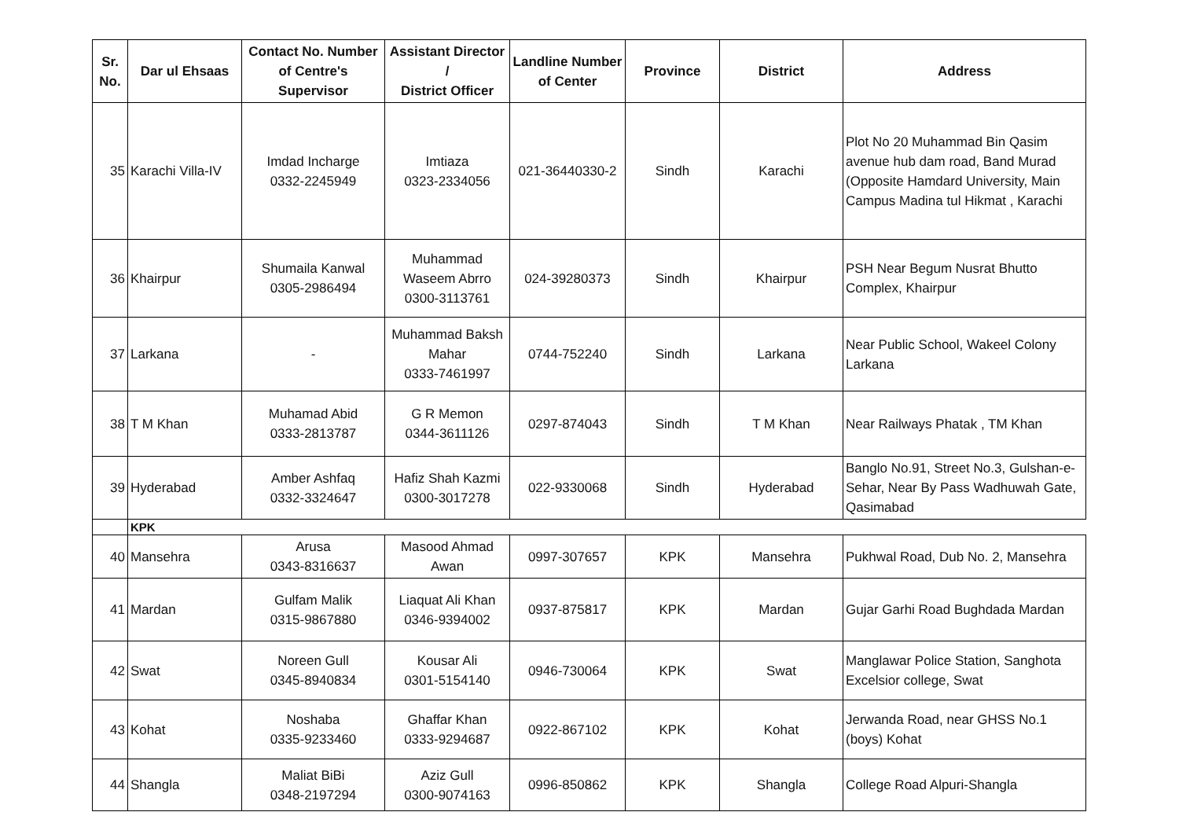| Sr. No. | Dar ul Ehsaas | Contact No. Number of Centre's Supervisor | Assistant Director / District Officer | Landline Number of Center | Province | District | Address |
| --- | --- | --- | --- | --- | --- | --- | --- |
| 35 | Karachi Villa-IV | Imdad Incharge 0332-2245949 | Imtiaza 0323-2334056 | 021-36440330-2 | Sindh | Karachi | Plot No 20 Muhammad Bin Qasim avenue hub dam road, Band Murad (Opposite Hamdard University, Main Campus Madina tul Hikmat , Karachi |
| 36 | Khairpur | Shumaila Kanwal 0305-2986494 | Muhammad Waseem Abrro 0300-3113761 | 024-39280373 | Sindh | Khairpur | PSH Near Begum Nusrat Bhutto Complex, Khairpur |
| 37 | Larkana | - | Muhammad Baksh Mahar 0333-7461997 | 0744-752240 | Sindh | Larkana | Near Public School, Wakeel Colony Larkana |
| 38 | T M Khan | Muhamad Abid 0333-2813787 | G R Memon 0344-3611126 | 0297-874043 | Sindh | T M Khan | Near Railways Phatak , TM Khan |
| 39 | Hyderabad | Amber Ashfaq 0332-3324647 | Hafiz Shah Kazmi 0300-3017278 | 022-9330068 | Sindh | Hyderabad | Banglo No.91, Street No.3, Gulshan-e-Sehar, Near By Pass Wadhuwah Gate, Qasimabad |
| | KPK | | | | | | |
| 40 | Mansehra | Arusa 0343-8316637 | Masood Ahmad Awan | 0997-307657 | KPK | Mansehra | Pukhwal Road, Dub No. 2, Mansehra |
| 41 | Mardan | Gulfam Malik 0315-9867880 | Liaquat Ali Khan 0346-9394002 | 0937-875817 | KPK | Mardan | Gujar Garhi Road Bughdada Mardan |
| 42 | Swat | Noreen Gull 0345-8940834 | Kousar Ali 0301-5154140 | 0946-730064 | KPK | Swat | Manglawar Police Station, Sanghota Excelsior college, Swat |
| 43 | Kohat | Noshaba 0335-9233460 | Ghaffar Khan 0333-9294687 | 0922-867102 | KPK | Kohat | Jerwanda Road, near GHSS No.1 (boys) Kohat |
| 44 | Shangla | Maliat BiBi 0348-2197294 | Aziz Gull 0300-9074163 | 0996-850862 | KPK | Shangla | College Road Alpuri-Shangla |